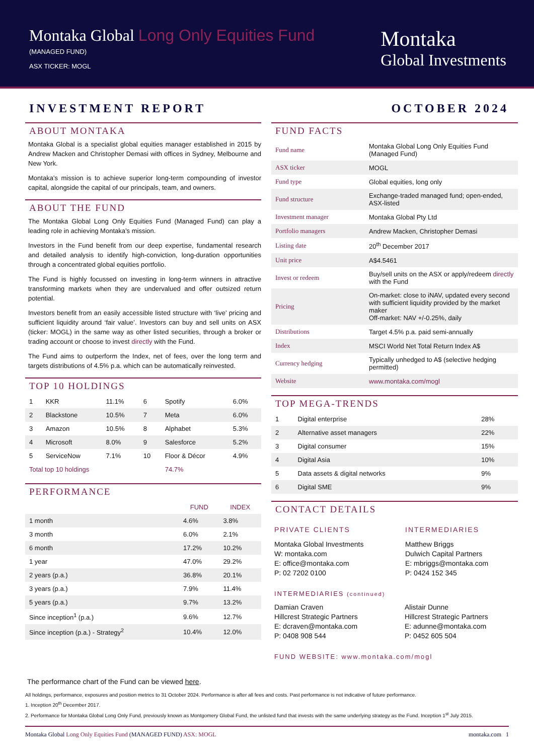Montaka Global Long Only Equities Fund
(MANAGED FUND)
ASX TICKER: MOGL
Montaka
Global Investments
INVESTMENT REPORT OCTOBER 2024
ABOUT MONTAKA
Montaka Global is a specialist global equities manager established in 2015 by Andrew Macken and Christopher Demasi with offices in Sydney, Melbourne and New York.
Montaka’s mission is to achieve superior long-term compounding of investor capital, alongside the capital of our principals, team, and owners.
ABOUT THE FUND
The Montaka Global Long Only Equities Fund (Managed Fund) can play a leading role in achieving Montaka’s mission.
Investors in the Fund benefit from our deep expertise, fundamental research and detailed analysis to identify high-conviction, long-duration opportunities through a concentrated global equities portfolio.
The Fund is highly focussed on investing in long-term winners in attractive transforming markets when they are undervalued and offer outsized return potential.
Investors benefit from an easily accessible listed structure with ‘live’ pricing and sufficient liquidity around ‘fair value’. Investors can buy and sell units on ASX (ticker: MOGL) in the same way as other listed securities, through a broker or trading account or choose to invest directly with the Fund.
The Fund aims to outperform the Index, net of fees, over the long term and targets distributions of 4.5% p.a. which can be automatically reinvested.
TOP 10 HOLDINGS
| 1 | KKR | 11.1% | 6 | Spotify | 6.0% |
| 2 | Blackstone | 10.5% | 7 | Meta | 6.0% |
| 3 | Amazon | 10.5% | 8 | Alphabet | 5.3% |
| 4 | Microsoft | 8.0% | 9 | Salesforce | 5.2% |
| 5 | ServiceNow | 7.1% | 10 | Floor & Décor | 4.9% |
| Total top 10 holdings | | | | 74.7% | |
PERFORMANCE
| | FUND | INDEX |
| --- | --- | --- |
| 1 month | 4.6% | 3.8% |
| 3 month | 6.0% | 2.1% |
| 6 month | 17.2% | 10.2% |
| 1 year | 47.0% | 29.2% |
| 2 years (p.a.) | 36.8% | 20.1% |
| 3 years (p.a.) | 7.9% | 11.4% |
| 5 years (p.a.) | 9.7% | 13.2% |
| Since inception<sup>1</sup> (p.a.) | 9.6% | 12.7% |
| Since inception (p.a.) - Strategy<sup>2</sup> | 10.4% | 12.0% |
FUND FACTS
| Fund name | Montaka Global Long Only Equities Fund (Managed Fund) |
| ASX ticker | MOGL |
| Fund type | Global equities, long only |
| Fund structure | Exchange-traded managed fund; open-ended, ASX-listed |
| Investment manager | Montaka Global Pty Ltd |
| Portfolio managers | Andrew Macken, Christopher Demasi |
| Listing date | 20<sup>th</sup> December 2017 |
| Unit price | A$4.5461 |
| Invest or redeem | Buy/sell units on the ASX or apply/redeem directly with the Fund |
| Pricing | On-market: close to iNAV, updated every second with sufficient liquidity provided by the market maker Off-market: NAV +/-0.25%, daily |
| Distributions | Target 4.5% p.a. paid semi-annually |
| Index | MSCI World Net Total Return Index A$ |
| Currency hedging | Typically unhedged to A$ (selective hedging permitted) |
| Website | www.montaka.com/mogl |
TOP MEGA-TRENDS
| 1 | Digital enterprise | 28% |
| 2 | Alternative asset managers | 22% |
| 3 | Digital consumer | 15% |
| 4 | Digital Asia | 10% |
| 5 | Data assets & digital networks | 9% |
| 6 | Digital SME | 9% |
CONTACT DETAILS
PRIVATE CLIENTS
Montaka Global Investments
W: montaka.com
E: office@montaka.com
P: 02 7202 0100
INTERMEDIARIES
Matthew Briggs
Dulwich Capital Partners
E: mbriggs@montaka.com
P: 0424 152 345
INTERMEDIARIES (continued)
Damian Craven
Hillcrest Strategic Partners
E: dcraven@montaka.com
P: 0408 908 544
Alistair Dunne
Hillcrest Strategic Partners
E: adunne@montaka.com
P: 0452 605 504
FUND WEBSITE: www.montaka.com/mogl
The performance chart of the Fund can be viewed here.
All holdings, performance, exposures and position metrics to 31 October 2024. Performance is after all fees and costs. Past performance is not indicative of future performance.
1. Inception 20<sup>th</sup> December 2017.
2. Performance for Montaka Global Long Only Fund, previously known as Montgomery Global Fund, the unlisted fund that invests with the same underlying strategy as the Fund. Inception 1<sup>st</sup> July 2015.
Montaka Global Long Only Equities Fund (MANAGED FUND) ASX: MOGL montaka.com 1